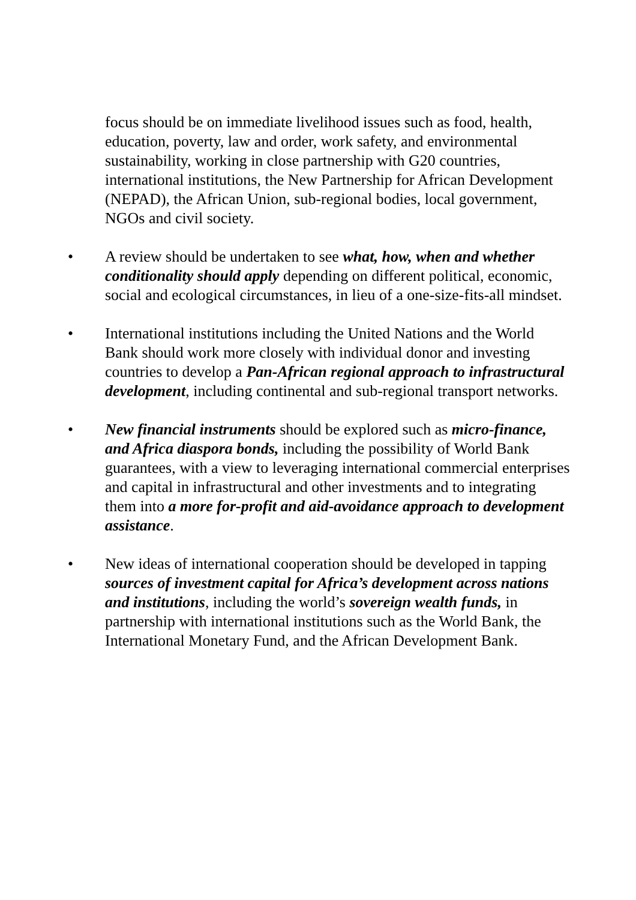focus should be on immediate livelihood issues such as food, health, education, poverty, law and order, work safety, and environmental sustainability, working in close partnership with G20 countries, international institutions, the New Partnership for African Development (NEPAD), the African Union, sub-regional bodies, local government, NGOs and civil society.
• A review should be undertaken to see what, how, when and whether conditionality should apply depending on different political, economic, social and ecological circumstances, in lieu of a one-size-fits-all mindset.
• International institutions including the United Nations and the World Bank should work more closely with individual donor and investing countries to develop a Pan-African regional approach to infrastructural development, including continental and sub-regional transport networks.
• New financial instruments should be explored such as micro-finance, and Africa diaspora bonds, including the possibility of World Bank guarantees, with a view to leveraging international commercial enterprises and capital in infrastructural and other investments and to integrating them into a more for-profit and aid-avoidance approach to development assistance.
• New ideas of international cooperation should be developed in tapping sources of investment capital for Africa’s development across nations and institutions, including the world’s sovereign wealth funds, in partnership with international institutions such as the World Bank, the International Monetary Fund, and the African Development Bank.